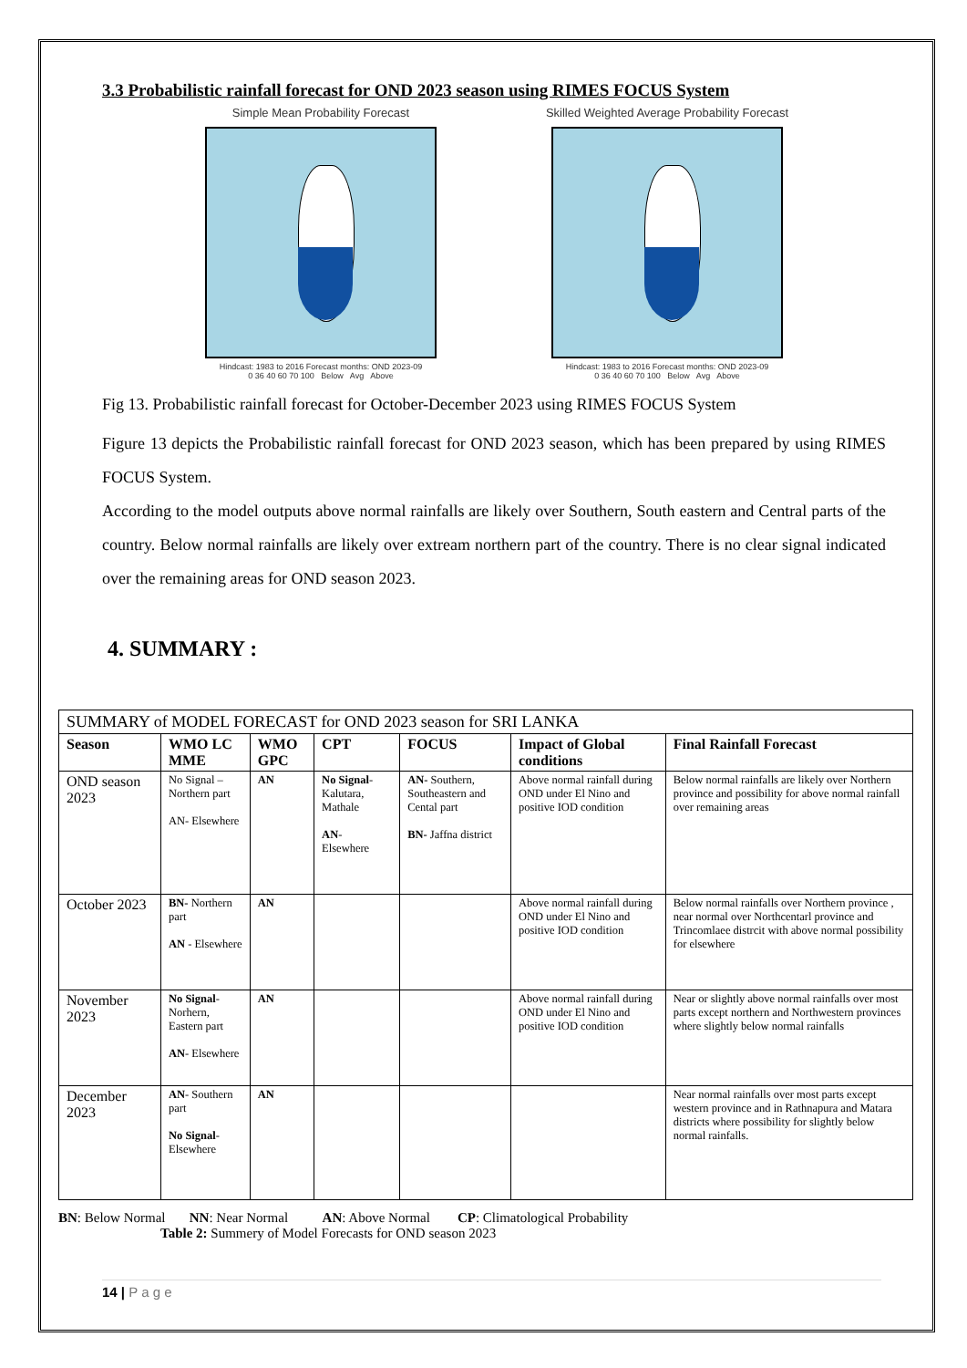3.3 Probabilistic rainfall forecast for OND 2023 season using RIMES FOCUS System
Simple Mean Probability Forecast
Hindcast: 1983 to 2016 Forecast months: OND 2023-09
0 36 40 60 70 100 Below Avg Above
Skilled Weighted Average Probability Forecast
Hindcast: 1983 to 2016 Forecast months: OND 2023-09
0 36 40 60 70 100 Below Avg Above
Fig 13. Probabilistic rainfall forecast for October-December 2023 using RIMES FOCUS System
Figure 13 depicts the Probabilistic rainfall forecast for OND 2023 season, which has been prepared by using RIMES FOCUS System.
According to the model outputs above normal rainfalls are likely over Southern, South eastern and Central parts of the country. Below normal rainfalls are likely over extream northern part of the country. There is no clear signal indicated over the remaining areas for OND season 2023.
4. SUMMARY :
| SUMMARY of MODEL FORECAST for OND 2023 season for SRI LANKA | | | | | | |
| Season | WMO LC MME | WMO GPC | CPT | FOCUS | Impact of Global conditions | Final Rainfall Forecast |
| OND season 2023 | No Signal –Northern part AN- Elsewhere | AN | No Signal - Kalutara, Mathale AN - Elsewhere | AN- Southern, Southeastern and Cental part BN- Jaffna district | Above normal rainfall during OND under El Nino and positive IOD condition | Below normal rainfalls are likely over Northern province and possibility for above normal rainfall over remaining areas |
| October 2023 | BN- Northern part AN - Elsewhere | AN | | | Above normal rainfall during OND under El Nino and positive IOD condition | Below normal rainfalls over Northern province , near normal over Northcentarl province and Trincomlaee distrcit with above normal possibility for elsewhere |
| November 2023 | No Signal -Norhern, Eastern part AN - Elsewhere | AN | | | Above normal rainfall during OND under El Nino and positive IOD condition | Near or slightly above normal rainfalls over most parts except northern and Northwestern provinces where slightly below normal rainfalls |
| December 2023 | AN - Southern part No Signal -Elsewhere | AN | | | | Near normal rainfalls over most parts except western province and in Rathnapura and Matara districts where possibility for slightly below normal rainfalls. |
BN: Below Normal NN: Near Normal AN: Above Normal CP: Climatological Probability
Table 2: Summery of Model Forecasts for OND season 2023
14 | P a g e